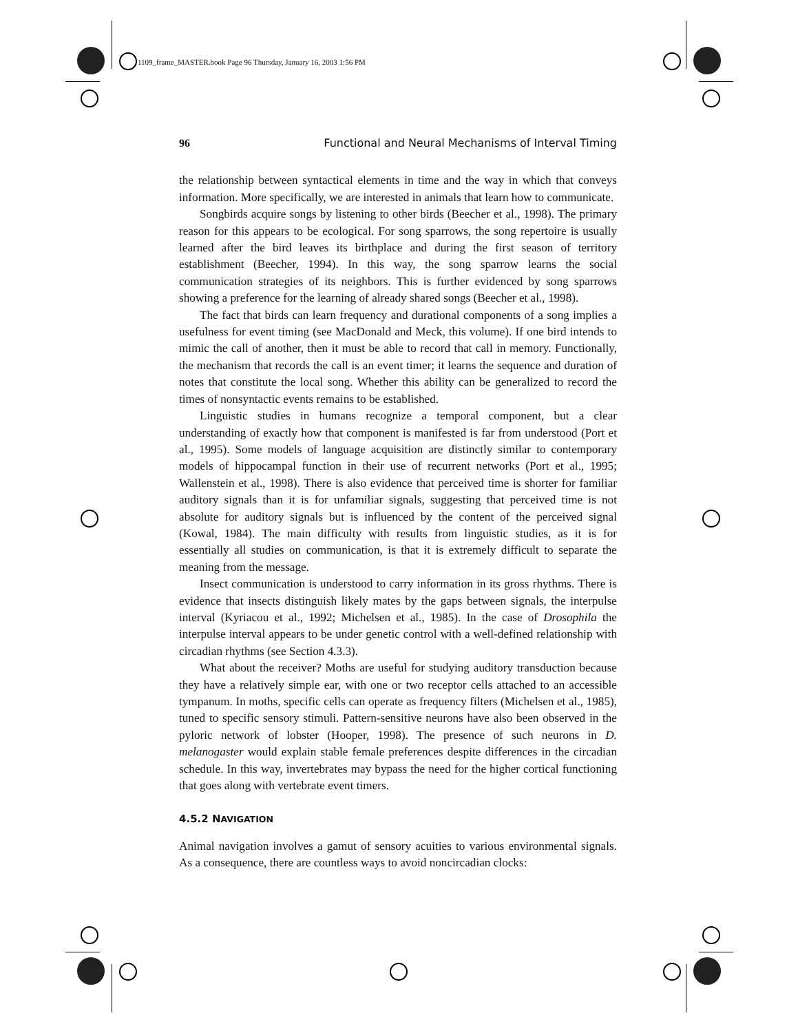1109_frame_MASTER.book Page 96 Thursday, January 16, 2003 1:56 PM
96 Functional and Neural Mechanisms of Interval Timing
the relationship between syntactical elements in time and the way in which that conveys information. More specifically, we are interested in animals that learn how to communicate.
Songbirds acquire songs by listening to other birds (Beecher et al., 1998). The primary reason for this appears to be ecological. For song sparrows, the song repertoire is usually learned after the bird leaves its birthplace and during the first season of territory establishment (Beecher, 1994). In this way, the song sparrow learns the social communication strategies of its neighbors. This is further evidenced by song sparrows showing a preference for the learning of already shared songs (Beecher et al., 1998).
The fact that birds can learn frequency and durational components of a song implies a usefulness for event timing (see MacDonald and Meck, this volume). If one bird intends to mimic the call of another, then it must be able to record that call in memory. Functionally, the mechanism that records the call is an event timer; it learns the sequence and duration of notes that constitute the local song. Whether this ability can be generalized to record the times of nonsyntactic events remains to be established.
Linguistic studies in humans recognize a temporal component, but a clear understanding of exactly how that component is manifested is far from understood (Port et al., 1995). Some models of language acquisition are distinctly similar to contemporary models of hippocampal function in their use of recurrent networks (Port et al., 1995; Wallenstein et al., 1998). There is also evidence that perceived time is shorter for familiar auditory signals than it is for unfamiliar signals, suggesting that perceived time is not absolute for auditory signals but is influenced by the content of the perceived signal (Kowal, 1984). The main difficulty with results from linguistic studies, as it is for essentially all studies on communication, is that it is extremely difficult to separate the meaning from the message.
Insect communication is understood to carry information in its gross rhythms. There is evidence that insects distinguish likely mates by the gaps between signals, the interpulse interval (Kyriacou et al., 1992; Michelsen et al., 1985). In the case of Drosophila the interpulse interval appears to be under genetic control with a well-defined relationship with circadian rhythms (see Section 4.3.3).
What about the receiver? Moths are useful for studying auditory transduction because they have a relatively simple ear, with one or two receptor cells attached to an accessible tympanum. In moths, specific cells can operate as frequency filters (Michelsen et al., 1985), tuned to specific sensory stimuli. Pattern-sensitive neurons have also been observed in the pyloric network of lobster (Hooper, 1998). The presence of such neurons in D. melanogaster would explain stable female preferences despite differences in the circadian schedule. In this way, invertebrates may bypass the need for the higher cortical functioning that goes along with vertebrate event timers.
4.5.2 NAVIGATION
Animal navigation involves a gamut of sensory acuities to various environmental signals. As a consequence, there are countless ways to avoid noncircadian clocks: